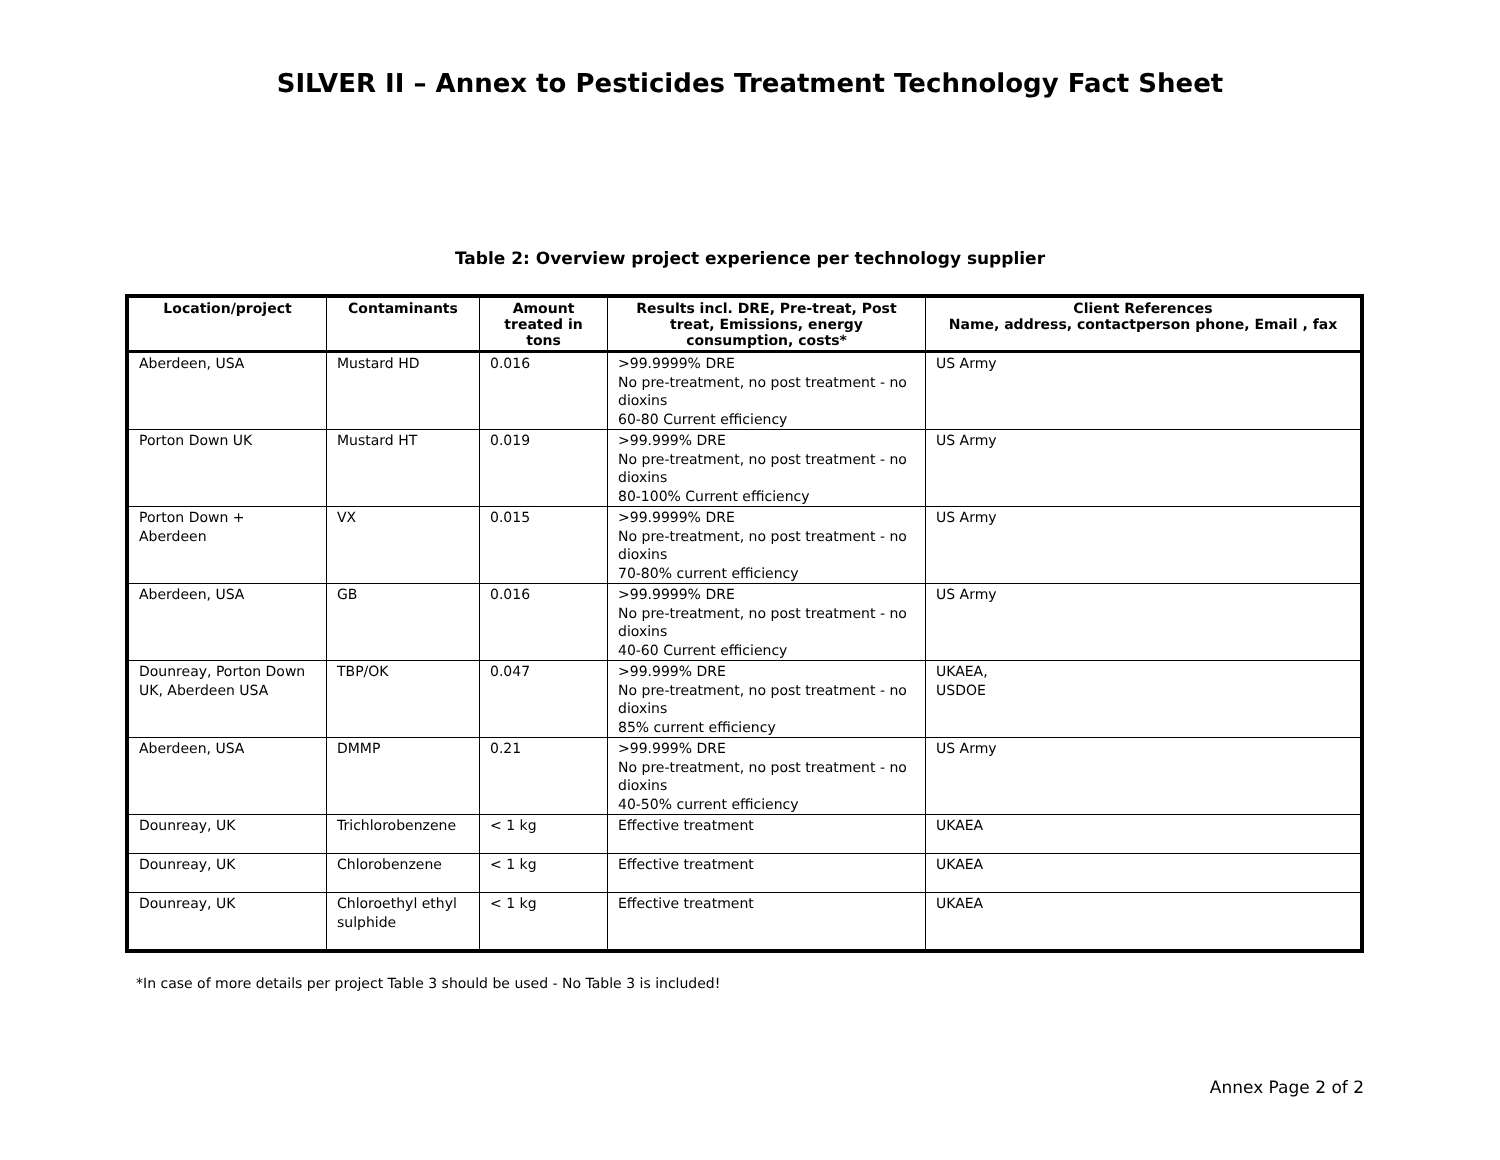SILVER II – Annex to Pesticides Treatment Technology Fact Sheet
Table 2: Overview project experience per technology supplier
| Location/project | Contaminants | Amount treated in tons | Results incl. DRE, Pre-treat, Post treat, Emissions, energy consumption, costs* | Client References Name, address, contactperson phone, Email , fax |
| --- | --- | --- | --- | --- |
| Aberdeen, USA | Mustard HD | 0.016 | >99.9999% DRE No pre-treatment, no post treatment - no dioxins 60-80 Current efficiency | US Army |
| Porton Down UK | Mustard HT | 0.019 | >99.999% DRE No pre-treatment, no post treatment - no dioxins 80-100% Current efficiency | US Army |
| Porton Down + Aberdeen | VX | 0.015 | >99.9999% DRE No pre-treatment, no post treatment - no dioxins 70-80% current efficiency | US Army |
| Aberdeen, USA | GB | 0.016 | >99.9999% DRE No pre-treatment, no post treatment - no dioxins 40-60 Current efficiency | US Army |
| Dounreay, Porton Down UK, Aberdeen USA | TBP/OK | 0.047 | >99.999% DRE No pre-treatment, no post treatment - no dioxins 85% current efficiency | UKAEA, USDOE |
| Aberdeen, USA | DMMP | 0.21 | >99.999% DRE No pre-treatment, no post treatment - no dioxins 40-50% current efficiency | US Army |
| Dounreay, UK | Trichlorobenzene | < 1 kg | Effective treatment | UKAEA |
| Dounreay, UK | Chlorobenzene | < 1 kg | Effective treatment | UKAEA |
| Dounreay, UK | Chloroethyl ethyl sulphide | < 1 kg | Effective treatment | UKAEA |
*In case of more details per project Table 3 should be used - No Table 3 is included!
Annex Page 2 of 2